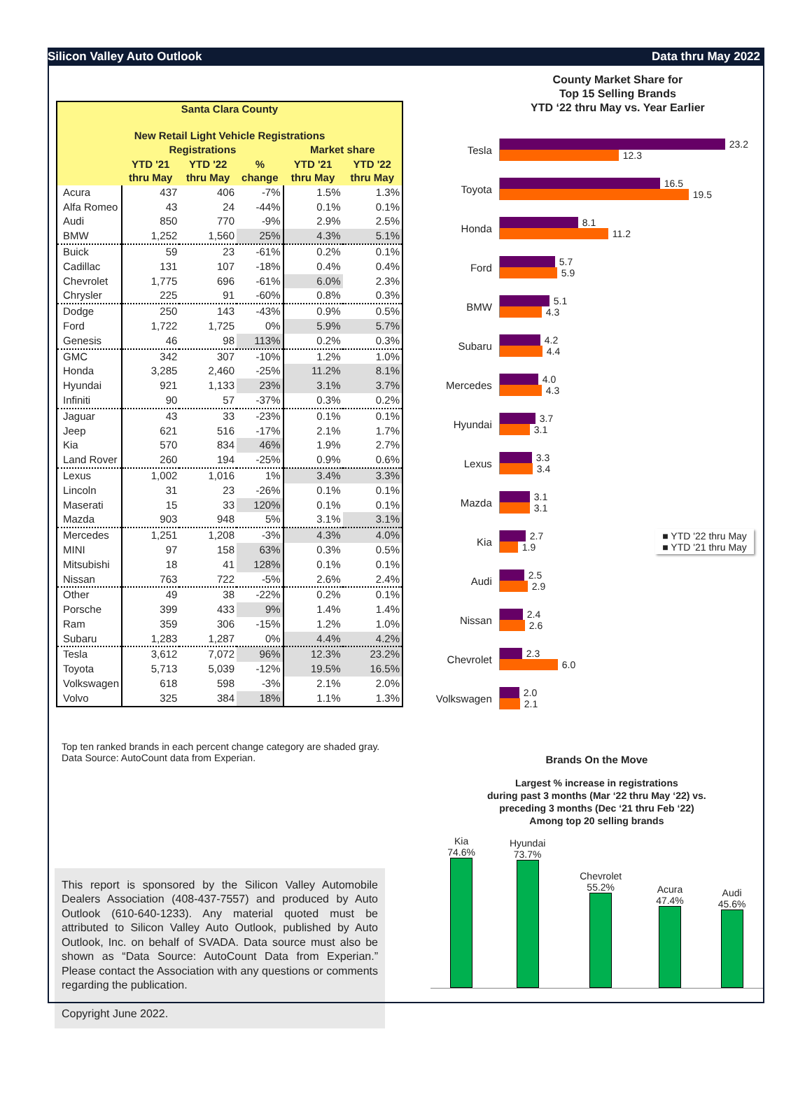Silicon Valley Auto Outlook Data thru May 2022
| Santa Clara County New Retail Light Vehicle Registrations | | | | | |
| --- | --- | --- | --- | --- | --- |
| | Registrations | | | Market share | |
| | YTD '21 thru May | YTD '22 thru May | % change | YTD '21 thru May | YTD '22 thru May |
| Acura | 437 | 406 | -7% | 1.5% | 1.3% |
| Alfa Romeo | 43 | 24 | -44% | 0.1% | 0.1% |
| Audi | 850 | 770 | -9% | 2.9% | 2.5% |
| BMW | 1,252 | 1,560 | 25% | 4.3% | 5.1% |
| Buick | 59 | 23 | -61% | 0.2% | 0.1% |
| Cadillac | 131 | 107 | -18% | 0.4% | 0.4% |
| Chevrolet | 1,775 | 696 | -61% | 6.0% | 2.3% |
| Chrysler | 225 | 91 | -60% | 0.8% | 0.3% |
| Dodge | 250 | 143 | -43% | 0.9% | 0.5% |
| Ford | 1,722 | 1,725 | 0% | 5.9% | 5.7% |
| Genesis | 46 | 98 | 113% | 0.2% | 0.3% |
| GMC | 342 | 307 | -10% | 1.2% | 1.0% |
| Honda | 3,285 | 2,460 | -25% | 11.2% | 8.1% |
| Hyundai | 921 | 1,133 | 23% | 3.1% | 3.7% |
| Infiniti | 90 | 57 | -37% | 0.3% | 0.2% |
| Jaguar | 43 | 33 | -23% | 0.1% | 0.1% |
| Jeep | 621 | 516 | -17% | 2.1% | 1.7% |
| Kia | 570 | 834 | 46% | 1.9% | 2.7% |
| Land Rover | 260 | 194 | -25% | 0.9% | 0.6% |
| Lexus | 1,002 | 1,016 | 1% | 3.4% | 3.3% |
| Lincoln | 31 | 23 | -26% | 0.1% | 0.1% |
| Maserati | 15 | 33 | 120% | 0.1% | 0.1% |
| Mazda | 903 | 948 | 5% | 3.1% | 3.1% |
| Mercedes | 1,251 | 1,208 | -3% | 4.3% | 4.0% |
| MINI | 97 | 158 | 63% | 0.3% | 0.5% |
| Mitsubishi | 18 | 41 | 128% | 0.1% | 0.1% |
| Nissan | 763 | 722 | -5% | 2.6% | 2.4% |
| Other | 49 | 38 | -22% | 0.2% | 0.1% |
| Porsche | 399 | 433 | 9% | 1.4% | 1.4% |
| Ram | 359 | 306 | -15% | 1.2% | 1.0% |
| Subaru | 1,283 | 1,287 | 0% | 4.4% | 4.2% |
| Tesla | 3,612 | 7,072 | 96% | 12.3% | 23.2% |
| Toyota | 5,713 | 5,039 | -12% | 19.5% | 16.5% |
| Volkswagen | 618 | 598 | -3% | 2.1% | 2.0% |
| Volvo | 325 | 384 | 18% | 1.1% | 1.3% |
Top ten ranked brands in each percent change category are shaded gray. Data Source: AutoCount data from Experian.
This report is sponsored by the Silicon Valley Automobile Dealers Association (408-437-7557) and produced by Auto Outlook (610-640-1233). Any material quoted must be attributed to Silicon Valley Auto Outlook, published by Auto Outlook, Inc. on behalf of SVADA. Data source must also be shown as “Data Source: AutoCount Data from Experian.” Please contact the Association with any questions or comments regarding the publication.
Copyright June 2022.
County Market Share for
Top 15 Selling Brands
YTD ‘22 thru May vs. Year Earlier
Tesla
23.2
12.3
Toyota
16.5
19.5
Honda
8.1
11.2
Ford
5.7
5.9
BMW
5.1
4.3
Subaru
4.2
4.4
Mercedes
4.0
4.3
Hyundai
3.7
3.1
Lexus
3.3
3.4
Mazda
3.1
3.1
Kia
2.7
1.9
■ YTD '22 thru May
■ YTD '21 thru May
Audi
2.5
2.9
Nissan
2.4
2.6
Chevrolet
2.3
6.0
Volkswagen
2.0
2.1
Brands On the Move
Largest % increase in registrations
during past 3 months (Mar ‘22 thru May ‘22) vs.
preceding 3 months (Dec ‘21 thru Feb ‘22)
Among top 20 selling brands
Kia
74.6%
Hyundai
73.7%
Chevrolet
55.2%
Acura
47.4%
Audi
45.6%